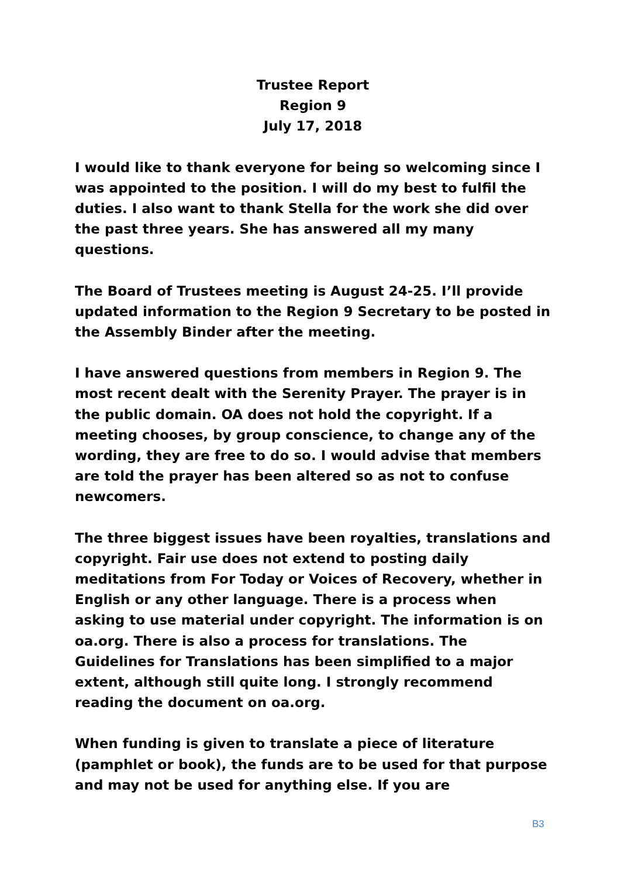Trustee Report
Region 9
July 17, 2018
I would like to thank everyone for being so welcoming since I was appointed to the position. I will do my best to fulfil the duties. I also want to thank Stella for the work she did over the past three years. She has answered all my many questions.
The Board of Trustees meeting is August 24-25. I’ll provide updated information to the Region 9 Secretary to be posted in the Assembly Binder after the meeting.
I have answered questions from members in Region 9. The most recent dealt with the Serenity Prayer. The prayer is in the public domain. OA does not hold the copyright. If a meeting chooses, by group conscience, to change any of the wording, they are free to do so. I would advise that members are told the prayer has been altered so as not to confuse newcomers.
The three biggest issues have been royalties, translations and copyright. Fair use does not extend to posting daily meditations from For Today or Voices of Recovery, whether in English or any other language. There is a process when asking to use material under copyright. The information is on oa.org. There is also a process for translations. The Guidelines for Translations has been simplified to a major extent, although still quite long. I strongly recommend reading the document on oa.org.
When funding is given to translate a piece of literature (pamphlet or book), the funds are to be used for that purpose and may not be used for anything else. If you are
B3